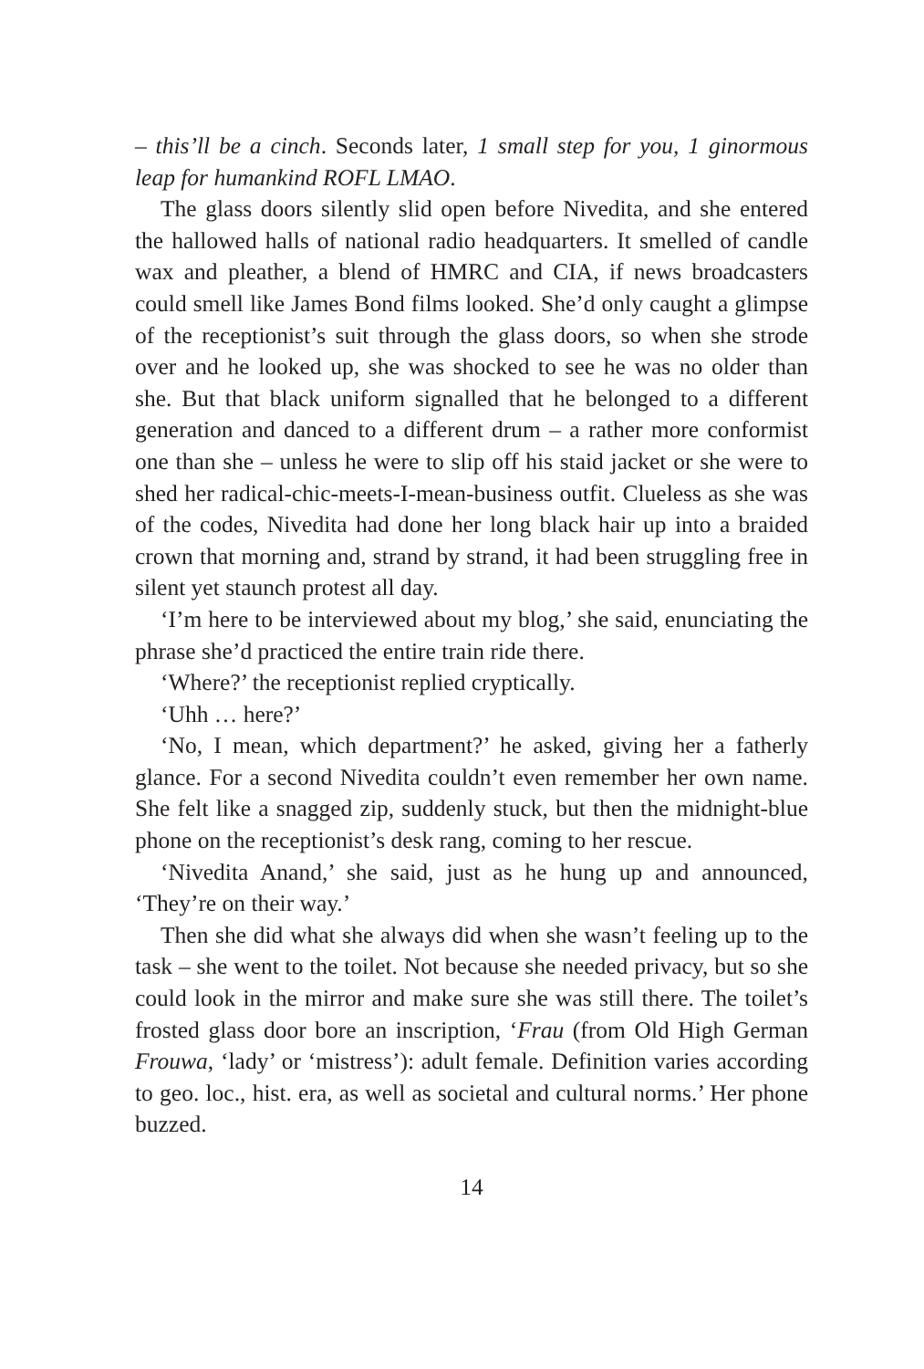– this’ll be a cinch. Seconds later, 1 small step for you, 1 ginormous leap for humankind ROFL LMAO.
The glass doors silently slid open before Nivedita, and she entered the hallowed halls of national radio headquarters. It smelled of candle wax and pleather, a blend of HMRC and CIA, if news broadcasters could smell like James Bond films looked. She’d only caught a glimpse of the receptionist’s suit through the glass doors, so when she strode over and he looked up, she was shocked to see he was no older than she. But that black uniform signalled that he belonged to a different generation and danced to a different drum – a rather more conformist one than she – unless he were to slip off his staid jacket or she were to shed her radical-chic-meets-I-mean-business outfit. Clueless as she was of the codes, Nivedita had done her long black hair up into a braided crown that morning and, strand by strand, it had been struggling free in silent yet staunch protest all day.
‘I’m here to be interviewed about my blog,’ she said, enunciating the phrase she’d practiced the entire train ride there.
‘Where?’ the receptionist replied cryptically.
‘Uhh … here?’
‘No, I mean, which department?’ he asked, giving her a fatherly glance. For a second Nivedita couldn’t even remember her own name. She felt like a snagged zip, suddenly stuck, but then the midnight-blue phone on the receptionist’s desk rang, coming to her rescue.
‘Nivedita Anand,’ she said, just as he hung up and announced, ‘They’re on their way.’
Then she did what she always did when she wasn’t feeling up to the task – she went to the toilet. Not because she needed privacy, but so she could look in the mirror and make sure she was still there. The toilet’s frosted glass door bore an inscription, ‘Frau (from Old High German Frouwa, ‘lady’ or ‘mistress’): adult female. Definition varies according to geo. loc., hist. era, as well as societal and cultural norms.’ Her phone buzzed.
14